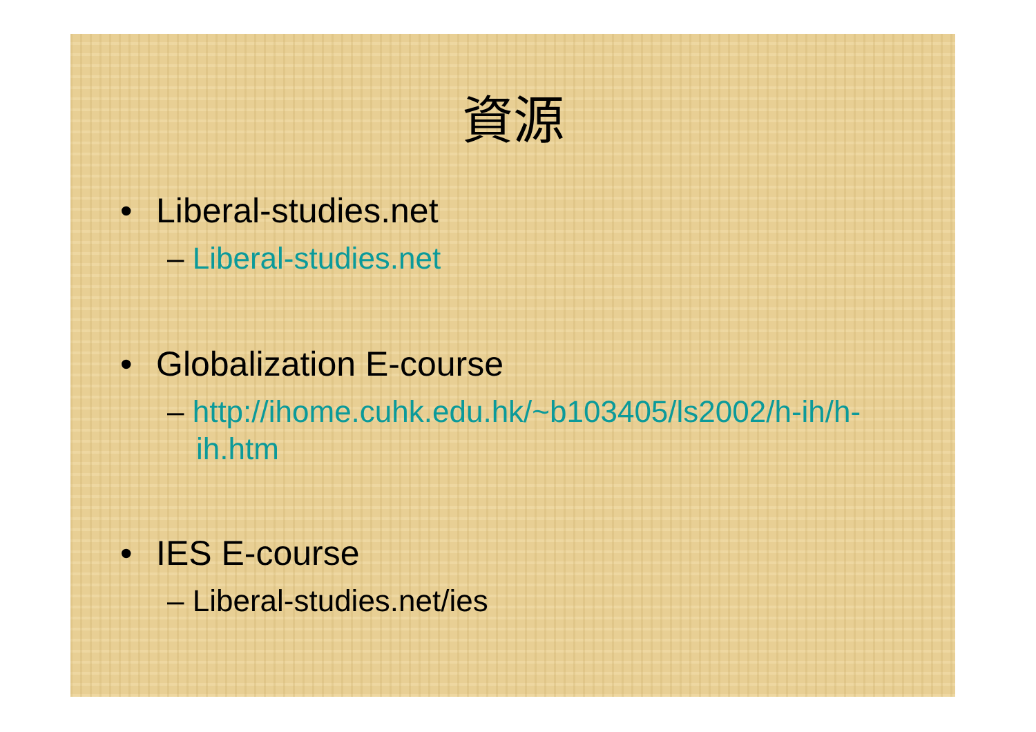資源
• Liberal-studies.net
– Liberal-studies.net
• Globalization E-course
– http://ihome.cuhk.edu.hk/~b103405/ls2002/h-ih/h-ih.htm
• IES E-course
– Liberal-studies.net/ies